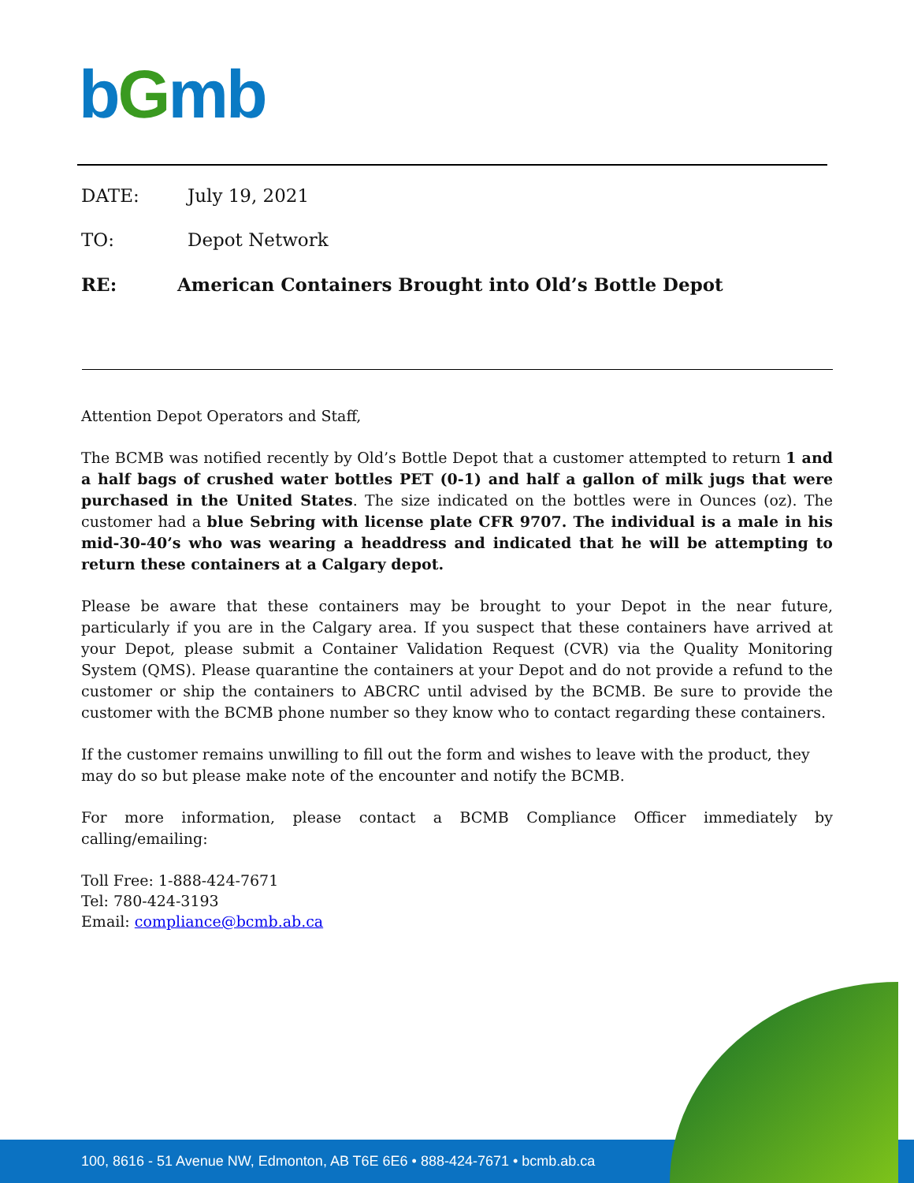bGmb
DATE: July 19, 2021
TO: Depot Network
RE: American Containers Brought into Old’s Bottle Depot
Attention Depot Operators and Staff,
The BCMB was notified recently by Old’s Bottle Depot that a customer attempted to return 1 and a half bags of crushed water bottles PET (0-1) and half a gallon of milk jugs that were purchased in the United States. The size indicated on the bottles were in Ounces (oz). The customer had a blue Sebring with license plate CFR 9707. The individual is a male in his mid-30-40’s who was wearing a headdress and indicated that he will be attempting to return these containers at a Calgary depot.
Please be aware that these containers may be brought to your Depot in the near future, particularly if you are in the Calgary area. If you suspect that these containers have arrived at your Depot, please submit a Container Validation Request (CVR) via the Quality Monitoring System (QMS). Please quarantine the containers at your Depot and do not provide a refund to the customer or ship the containers to ABCRC until advised by the BCMB. Be sure to provide the customer with the BCMB phone number so they know who to contact regarding these containers.
If the customer remains unwilling to fill out the form and wishes to leave with the product, they may do so but please make note of the encounter and notify the BCMB.
For more information, please contact a BCMB Compliance Officer immediately by calling/emailing:
Toll Free: 1-888-424-7671
Tel: 780-424-3193
Email: compliance@bcmb.ab.ca
100, 8616 - 51 Avenue NW, Edmonton, AB T6E 6E6 • 888-424-7671 • bcmb.ab.ca